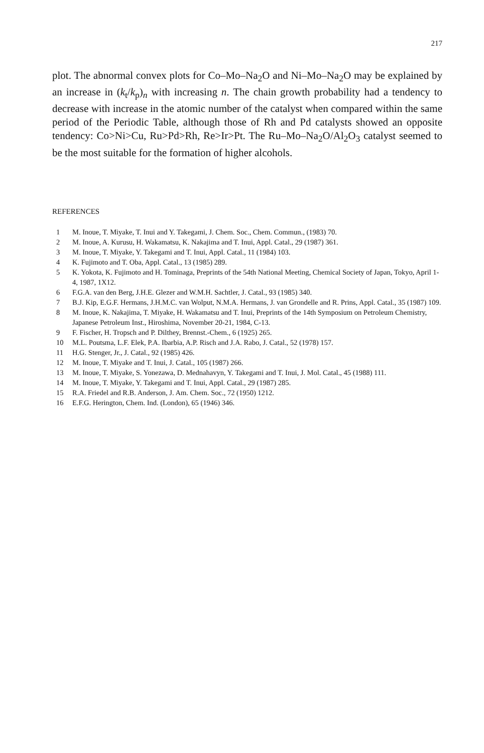217
plot. The abnormal convex plots for Co–Mo–Na<sub>2</sub>O and Ni–Mo–Na<sub>2</sub>O may be explained by an increase in (k<sub>t</sub>/k<sub>p</sub>)<sub>n</sub> with increasing n. The chain growth probability had a tendency to decrease with increase in the atomic number of the catalyst when compared within the same period of the Periodic Table, although those of Rh and Pd catalysts showed an opposite tendency: Co>Ni>Cu, Ru>Pd>Rh, Re>Ir>Pt. The Ru–Mo–Na<sub>2</sub>O/Al<sub>2</sub>O<sub>3</sub> catalyst seemed to be the most suitable for the formation of higher alcohols.
REFERENCES
1 M. Inoue, T. Miyake, T. Inui and Y. Takegami, J. Chem. Soc., Chem. Commun., (1983) 70.
2 M. Inoue, A. Kurusu, H. Wakamatsu, K. Nakajima and T. Inui, Appl. Catal., 29 (1987) 361.
3 M. Inoue, T. Miyake, Y. Takegami and T. Inui, Appl. Catal., 11 (1984) 103.
4 K. Fujimoto and T. Oba, Appl. Catal., 13 (1985) 289.
5 K. Yokota, K. Fujimoto and H. Tominaga, Preprints of the 54th National Meeting, Chemical Society of Japan, Tokyo, April 1-4, 1987, 1X12.
6 F.G.A. van den Berg, J.H.E. Glezer and W.M.H. Sachtler, J. Catal., 93 (1985) 340.
7 B.J. Kip, E.G.F. Hermans, J.H.M.C. van Wolput, N.M.A. Hermans, J. van Grondelle and R. Prins, Appl. Catal., 35 (1987) 109.
8 M. Inoue, K. Nakajima, T. Miyake, H. Wakamatsu and T. Inui, Preprints of the 14th Symposium on Petroleum Chemistry, Japanese Petroleum Inst., Hiroshima, November 20-21, 1984, C-13.
9 F. Fischer, H. Tropsch and P. Dilthey, Brennst.-Chem., 6 (1925) 265.
10 M.L. Poutsma, L.F. Elek, P.A. Ibarbia, A.P. Risch and J.A. Rabo, J. Catal., 52 (1978) 157.
11 H.G. Stenger, Jr., J. Catal., 92 (1985) 426.
12 M. Inoue, T. Miyake and T. Inui, J. Catal., 105 (1987) 266.
13 M. Inoue, T. Miyake, S. Yonezawa, D. Mednahavyn, Y. Takegami and T. Inui, J. Mol. Catal., 45 (1988) 111.
14 M. Inoue, T. Miyake, Y. Takegami and T. Inui, Appl. Catal., 29 (1987) 285.
15 R.A. Friedel and R.B. Anderson, J. Am. Chem. Soc., 72 (1950) 1212.
16 E.F.G. Herington, Chem. Ind. (London), 65 (1946) 346.